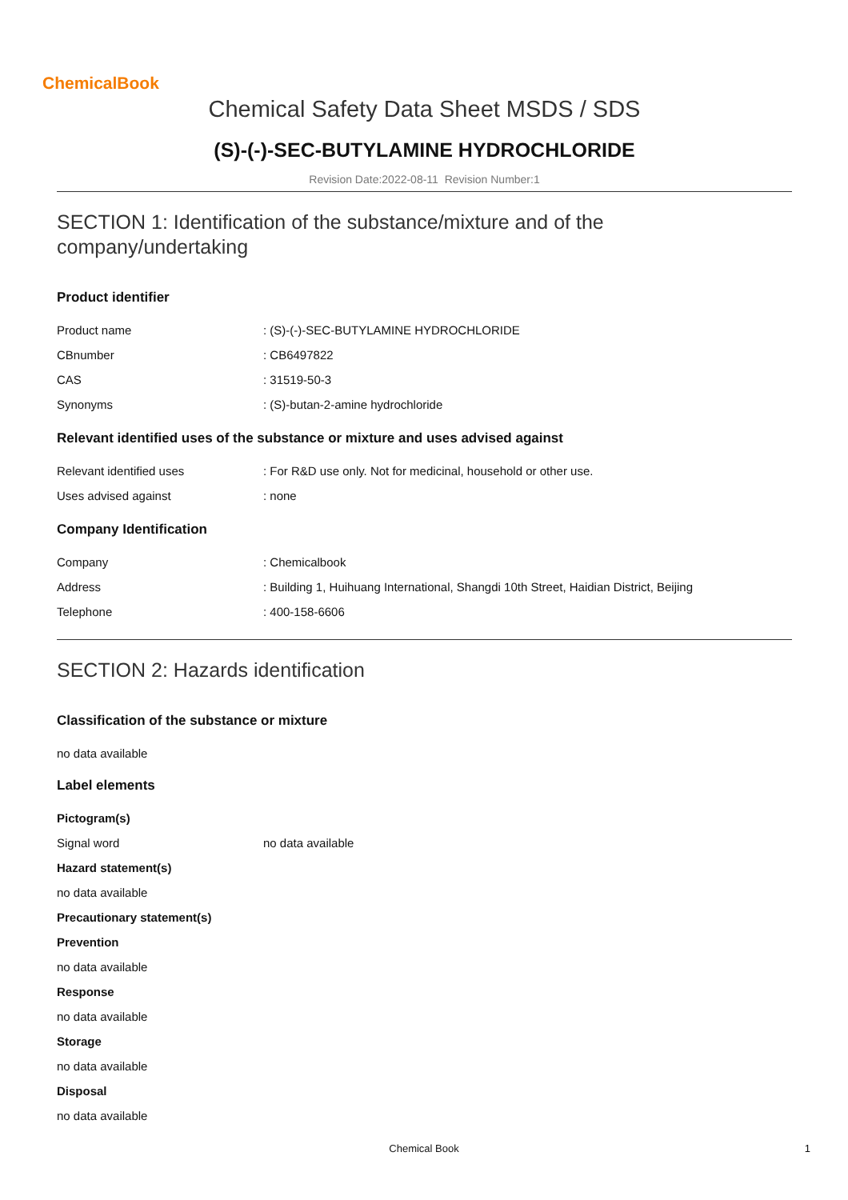ChemicalBook
Chemical Safety Data Sheet MSDS / SDS
(S)-(-)-SEC-BUTYLAMINE HYDROCHLORIDE
Revision Date:2022-08-11 Revision Number:1
SECTION 1: Identification of the substance/mixture and of the company/undertaking
Product identifier
Product name : (S)-(-)-SEC-BUTYLAMINE HYDROCHLORIDE
CBnumber : CB6497822
CAS : 31519-50-3
Synonyms : (S)-butan-2-amine hydrochloride
Relevant identified uses of the substance or mixture and uses advised against
Relevant identified uses : For R&D use only. Not for medicinal, household or other use.
Uses advised against : none
Company Identification
Company : Chemicalbook
Address : Building 1, Huihuang International, Shangdi 10th Street, Haidian District, Beijing
Telephone : 400-158-6606
SECTION 2: Hazards identification
Classification of the substance or mixture
no data available
Label elements
Pictogram(s)
Signal word no data available
Hazard statement(s)
no data available
Precautionary statement(s)
Prevention
no data available
Response
no data available
Storage
no data available
Disposal
no data available
Chemical Book 1